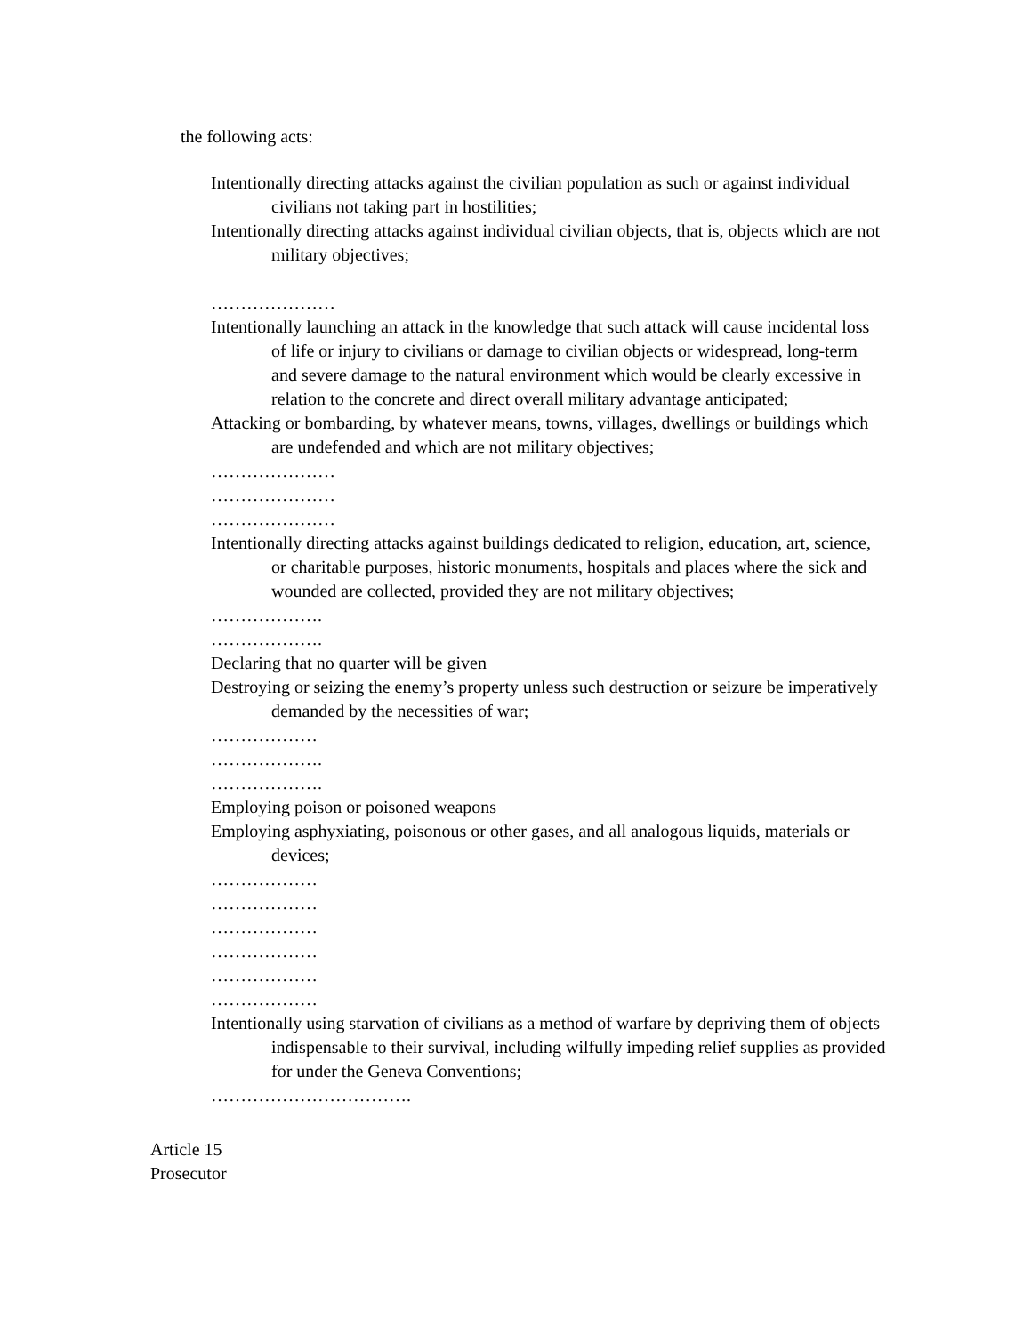the following acts:
Intentionally directing attacks against the civilian population as such or against individual civilians not taking part in hostilities;
Intentionally directing attacks against individual civilian objects, that is, objects which are not military objectives;
…………………
Intentionally launching an attack in the knowledge that such attack will cause incidental loss of life or injury to civilians or damage to civilian objects or widespread, long-term and severe damage to the natural environment which would be clearly excessive in relation to the concrete and direct overall military advantage anticipated;
Attacking or bombarding, by whatever means, towns, villages, dwellings or buildings which are undefended and which are not military objectives;
…………………
…………………
…………………
Intentionally directing attacks against buildings dedicated to religion, education, art, science, or charitable purposes, historic monuments, hospitals and places where the sick and wounded are collected, provided they are not military objectives;
……………….
……………….
Declaring that no quarter will be given
Destroying or seizing the enemy’s property unless such destruction or seizure be imperatively demanded by the necessities of war;
………………
……………….
……………….
Employing poison or poisoned weapons
Employing asphyxiating, poisonous or other gases, and all analogous liquids, materials or devices;
………………
………………
………………
………………
………………
………………
Intentionally using starvation of civilians as a method of warfare by depriving them of objects indispensable to their survival, including wilfully impeding relief supplies as provided for under the Geneva Conventions;
…………………………….
Article 15
Prosecutor